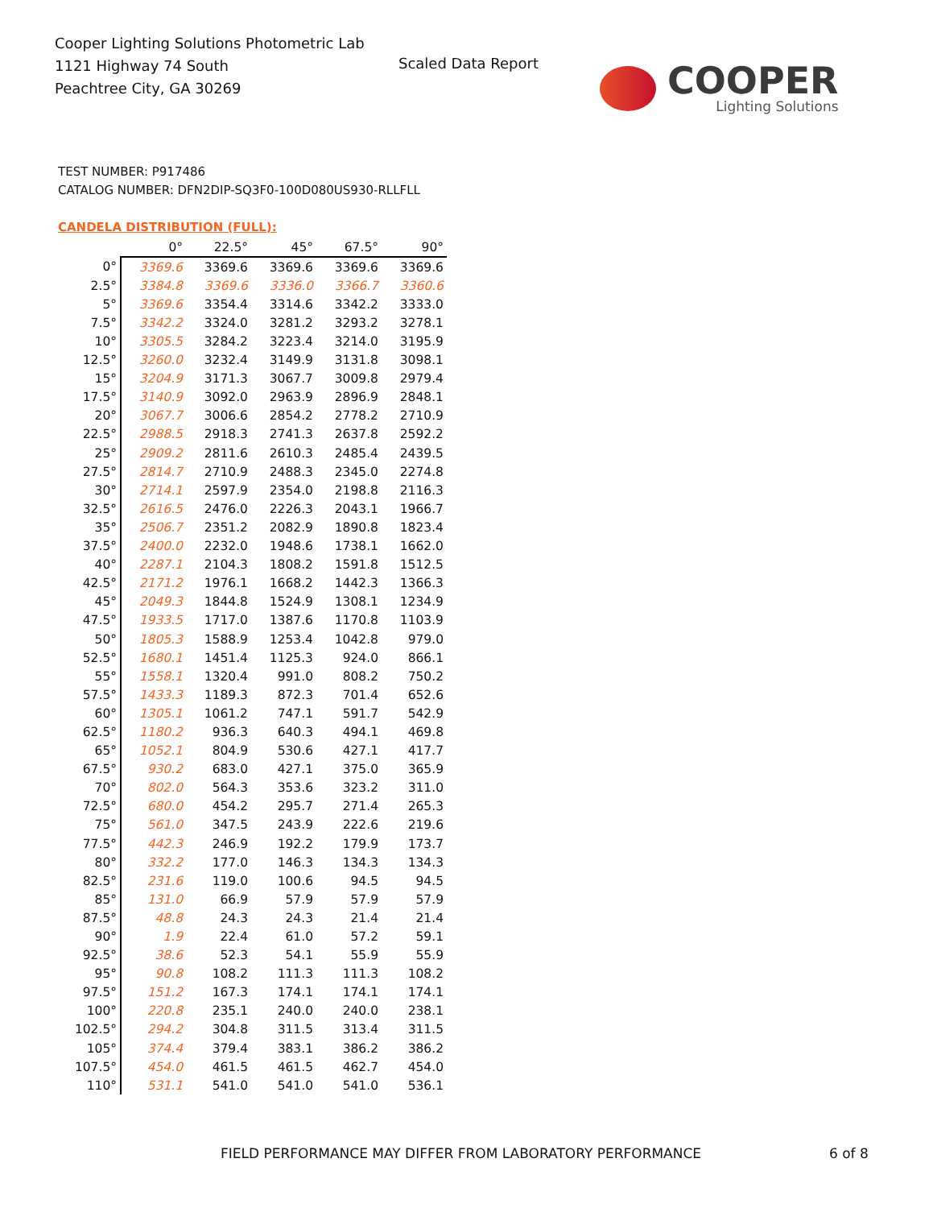Cooper Lighting Solutions Photometric Lab
1121 Highway 74 South
Peachtree City, GA 30269
Scaled Data Report
COOPER
Lighting Solutions
TEST NUMBER: P917486
CATALOG NUMBER: DFN2DIP-SQ3F0-100D080US930-RLLFLL
CANDELA DISTRIBUTION (FULL):
| | 0° | 22.5° | 45° | 67.5° | 90° |
| --- | --- | --- | --- | --- | --- |
| 0° | 3369.6 | 3369.6 | 3369.6 | 3369.6 | 3369.6 |
| 2.5° | 3384.8 | 3369.6 | 3336.0 | 3366.7 | 3360.6 |
| 5° | 3369.6 | 3354.4 | 3314.6 | 3342.2 | 3333.0 |
| 7.5° | 3342.2 | 3324.0 | 3281.2 | 3293.2 | 3278.1 |
| 10° | 3305.5 | 3284.2 | 3223.4 | 3214.0 | 3195.9 |
| 12.5° | 3260.0 | 3232.4 | 3149.9 | 3131.8 | 3098.1 |
| 15° | 3204.9 | 3171.3 | 3067.7 | 3009.8 | 2979.4 |
| 17.5° | 3140.9 | 3092.0 | 2963.9 | 2896.9 | 2848.1 |
| 20° | 3067.7 | 3006.6 | 2854.2 | 2778.2 | 2710.9 |
| 22.5° | 2988.5 | 2918.3 | 2741.3 | 2637.8 | 2592.2 |
| 25° | 2909.2 | 2811.6 | 2610.3 | 2485.4 | 2439.5 |
| 27.5° | 2814.7 | 2710.9 | 2488.3 | 2345.0 | 2274.8 |
| 30° | 2714.1 | 2597.9 | 2354.0 | 2198.8 | 2116.3 |
| 32.5° | 2616.5 | 2476.0 | 2226.3 | 2043.1 | 1966.7 |
| 35° | 2506.7 | 2351.2 | 2082.9 | 1890.8 | 1823.4 |
| 37.5° | 2400.0 | 2232.0 | 1948.6 | 1738.1 | 1662.0 |
| 40° | 2287.1 | 2104.3 | 1808.2 | 1591.8 | 1512.5 |
| 42.5° | 2171.2 | 1976.1 | 1668.2 | 1442.3 | 1366.3 |
| 45° | 2049.3 | 1844.8 | 1524.9 | 1308.1 | 1234.9 |
| 47.5° | 1933.5 | 1717.0 | 1387.6 | 1170.8 | 1103.9 |
| 50° | 1805.3 | 1588.9 | 1253.4 | 1042.8 | 979.0 |
| 52.5° | 1680.1 | 1451.4 | 1125.3 | 924.0 | 866.1 |
| 55° | 1558.1 | 1320.4 | 991.0 | 808.2 | 750.2 |
| 57.5° | 1433.3 | 1189.3 | 872.3 | 701.4 | 652.6 |
| 60° | 1305.1 | 1061.2 | 747.1 | 591.7 | 542.9 |
| 62.5° | 1180.2 | 936.3 | 640.3 | 494.1 | 469.8 |
| 65° | 1052.1 | 804.9 | 530.6 | 427.1 | 417.7 |
| 67.5° | 930.2 | 683.0 | 427.1 | 375.0 | 365.9 |
| 70° | 802.0 | 564.3 | 353.6 | 323.2 | 311.0 |
| 72.5° | 680.0 | 454.2 | 295.7 | 271.4 | 265.3 |
| 75° | 561.0 | 347.5 | 243.9 | 222.6 | 219.6 |
| 77.5° | 442.3 | 246.9 | 192.2 | 179.9 | 173.7 |
| 80° | 332.2 | 177.0 | 146.3 | 134.3 | 134.3 |
| 82.5° | 231.6 | 119.0 | 100.6 | 94.5 | 94.5 |
| 85° | 131.0 | 66.9 | 57.9 | 57.9 | 57.9 |
| 87.5° | 48.8 | 24.3 | 24.3 | 21.4 | 21.4 |
| 90° | 1.9 | 22.4 | 61.0 | 57.2 | 59.1 |
| 92.5° | 38.6 | 52.3 | 54.1 | 55.9 | 55.9 |
| 95° | 90.8 | 108.2 | 111.3 | 111.3 | 108.2 |
| 97.5° | 151.2 | 167.3 | 174.1 | 174.1 | 174.1 |
| 100° | 220.8 | 235.1 | 240.0 | 240.0 | 238.1 |
| 102.5° | 294.2 | 304.8 | 311.5 | 313.4 | 311.5 |
| 105° | 374.4 | 379.4 | 383.1 | 386.2 | 386.2 |
| 107.5° | 454.0 | 461.5 | 461.5 | 462.7 | 454.0 |
| 110° | 531.1 | 541.0 | 541.0 | 541.0 | 536.1 |
FIELD PERFORMANCE MAY DIFFER FROM LABORATORY PERFORMANCE
6 of 8